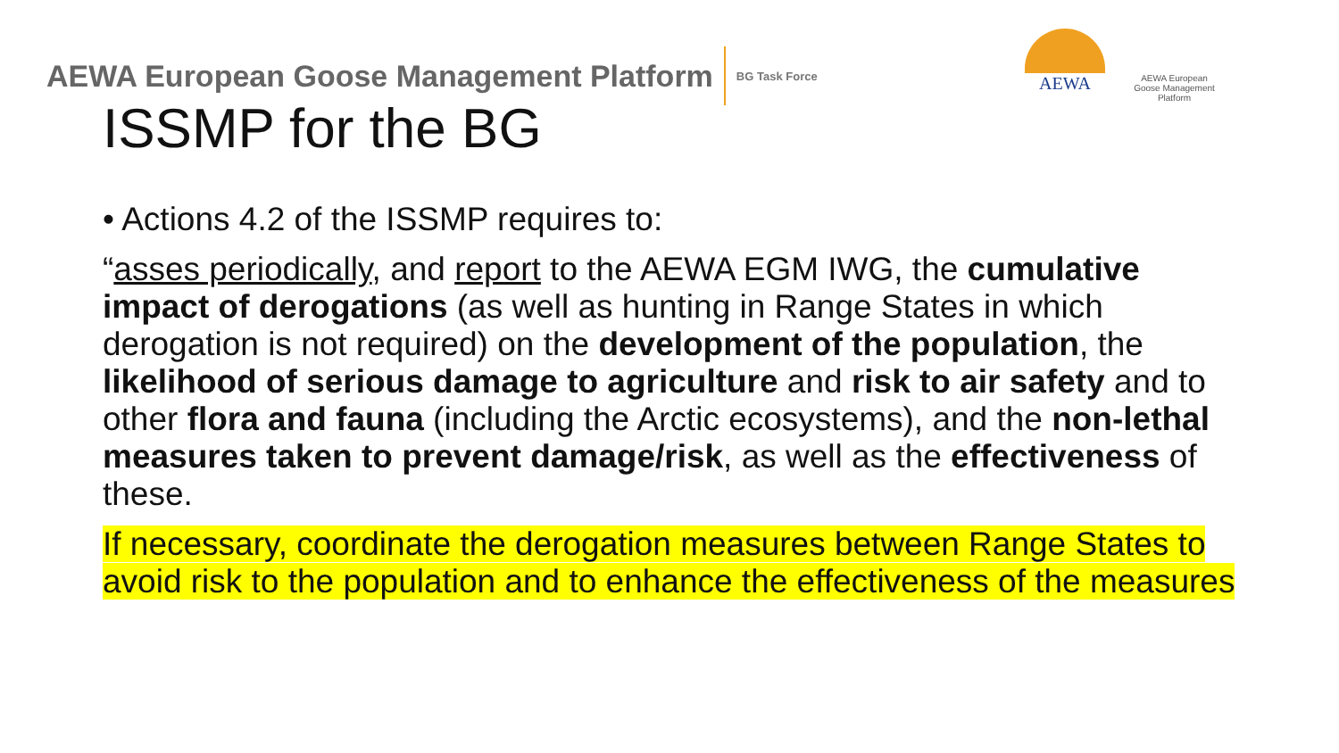AEWA European Goose Management Platform BG Task Force
AEWA
AEWA European Goose Management Platform
ISSMP for the BG
• Actions 4.2 of the ISSMP requires to:
“asses periodically, and report to the AEWA EGM IWG, the cumulative impact of derogations (as well as hunting in Range States in which derogation is not required) on the development of the population, the likelihood of serious damage to agriculture and risk to air safety and to other flora and fauna (including the Arctic ecosystems), and the non-lethal measures taken to prevent damage/risk, as well as the effectiveness of these.
If necessary, coordinate the derogation measures between Range States to avoid risk to the population and to enhance the effectiveness of the measures